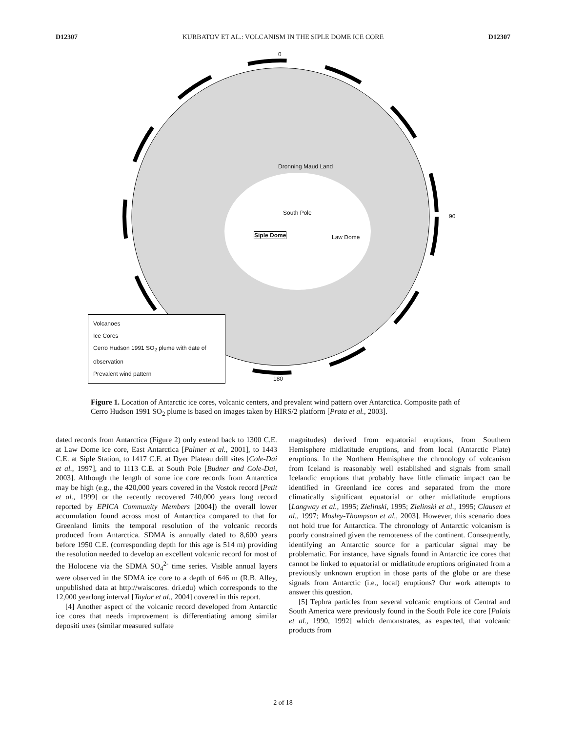D12307 KURBATOV ET AL.: VOLCANISM IN THE SIPLE DOME ICE CORE D12307
0
90
180
Siple Dome
Dronning Maud Land
South Pole
Law Dome
Volcanoes
Ice Cores
Cerro Hudson 1991 SO<sub>2</sub> plume with date of observation
Prevalent wind pattern
Figure 1. Location of Antarctic ice cores, volcanic centers, and prevalent wind pattern over Antarctica. Composite path of Cerro Hudson 1991 SO<sub>2</sub> plume is based on images taken by HIRS/2 platform [Prata et al., 2003].
dated records from Antarctica (Figure 2) only extend back to 1300 C.E. at Law Dome ice core, East Antarctica [Palmer et al., 2001], to 1443 C.E. at Siple Station, to 1417 C.E. at Dyer Plateau drill sites [Cole-Dai et al., 1997], and to 1113 C.E. at South Pole [Budner and Cole-Dai, 2003]. Although the length of some ice core records from Antarctica may be high (e.g., the 420,000 years covered in the Vostok record [Petit et al., 1999] or the recently recovered 740,000 years long record reported by EPICA Community Members [2004]) the overall lower accumulation found across most of Antarctica compared to that for Greenland limits the temporal resolution of the volcanic records produced from Antarctica. SDMA is annually dated to 8,600 years before 1950 C.E. (corresponding depth for this age is 514 m) providing the resolution needed to develop an excellent volcanic record for most of the Holocene via the SDMA SO<sub>4</sub><sup>2-</sup> time series. Visible annual layers were observed in the SDMA ice core to a depth of 646 m (R.B. Alley, unpublished data at http://waiscores. dri.edu) which corresponds to the 12,000 yearlong interval [Taylor et al., 2004] covered in this report.
[4] Another aspect of the volcanic record developed from Antarctic ice cores that needs improvement is differentiating among similar depositi uxes (similar measured sulfate
magnitudes) derived from equatorial eruptions, from Southern Hemisphere midlatitude eruptions, and from local (Antarctic Plate) eruptions. In the Northern Hemisphere the chronology of volcanism from Iceland is reasonably well established and signals from small Icelandic eruptions that probably have little climatic impact can be identified in Greenland ice cores and separated from the more climatically significant equatorial or other midlatitude eruptions [Langway et al., 1995; Zielinski, 1995; Zielinski et al., 1995; Clausen et al., 1997; Mosley-Thompson et al., 2003]. However, this scenario does not hold true for Antarctica. The chronology of Antarctic volcanism is poorly constrained given the remoteness of the continent. Consequently, identifying an Antarctic source for a particular signal may be problematic. For instance, have signals found in Antarctic ice cores that cannot be linked to equatorial or midlatitude eruptions originated from a previously unknown eruption in those parts of the globe or are these signals from Antarctic (i.e., local) eruptions? Our work attempts to answer this question.
[5] Tephra particles from several volcanic eruptions of Central and South America were previously found in the South Pole ice core [Palais et al., 1990, 1992] which demonstrates, as expected, that volcanic products from
2 of 18